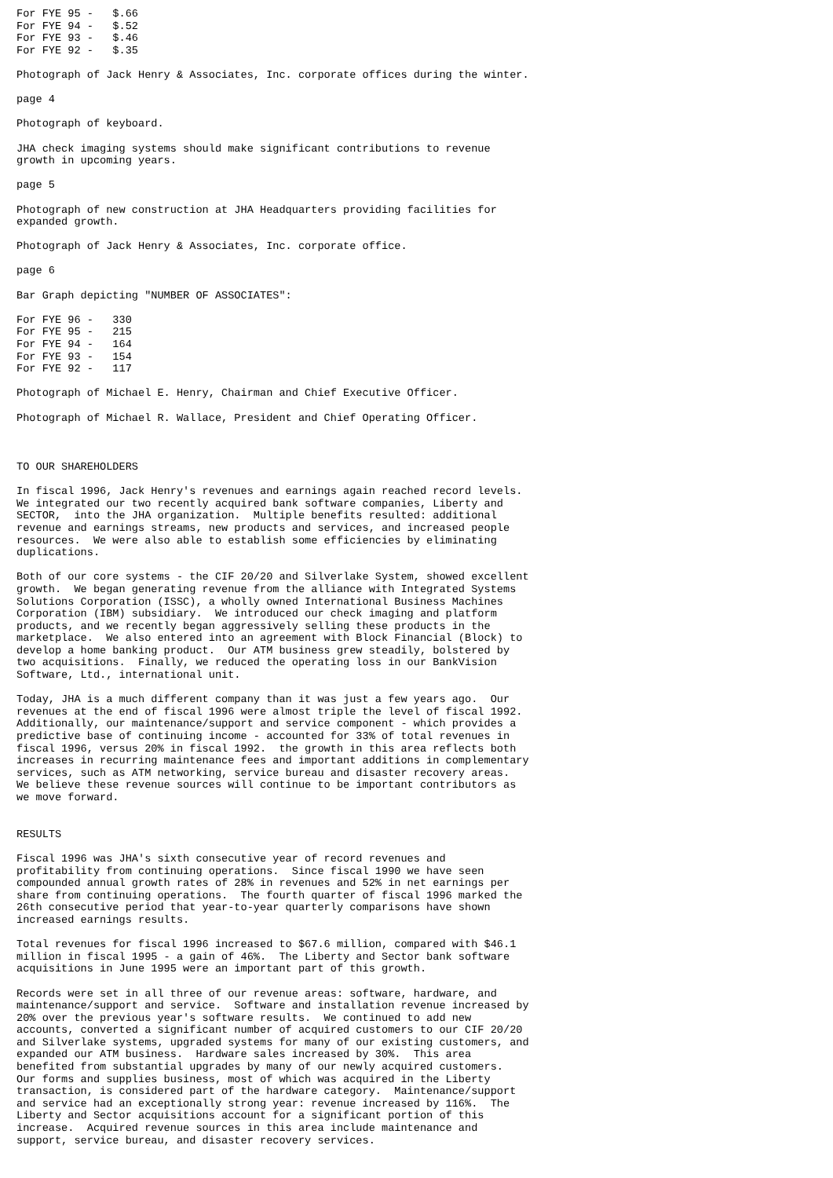For FYE 95 -   $.66
For FYE 94 -   $.52
For FYE 93 -   $.46
For FYE 92 -   $.35

Photograph of Jack Henry & Associates, Inc. corporate offices during the winter.

page 4

Photograph of keyboard.

JHA check imaging systems should make significant contributions to revenue
growth in upcoming years.

page 5

Photograph of new construction at JHA Headquarters providing facilities for
expanded growth.

Photograph of Jack Henry & Associates, Inc. corporate office.

page 6

Bar Graph depicting "NUMBER OF ASSOCIATES":

For FYE 96 -   330
For FYE 95 -   215
For FYE 94 -   164
For FYE 93 -   154
For FYE 92 -   117

Photograph of Michael E. Henry, Chairman and Chief Executive Officer.

Photograph of Michael R. Wallace, President and Chief Operating Officer.



TO OUR SHAREHOLDERS

In fiscal 1996, Jack Henry's revenues and earnings again reached record levels.
We integrated our two recently acquired bank software companies, Liberty and
SECTOR,  into the JHA organization.  Multiple benefits resulted: additional
revenue and earnings streams, new products and services, and increased people
resources.  We were also able to establish some efficiencies by eliminating
duplications.

Both of our core systems - the CIF 20/20 and Silverlake System, showed excellent
growth.  We began generating revenue from the alliance with Integrated Systems
Solutions Corporation (ISSC), a wholly owned International Business Machines
Corporation (IBM) subsidiary.  We introduced our check imaging and platform
products, and we recently began aggressively selling these products in the
marketplace.  We also entered into an agreement with Block Financial (Block) to
develop a home banking product.  Our ATM business grew steadily, bolstered by
two acquisitions.  Finally, we reduced the operating loss in our BankVision
Software, Ltd., international unit.

Today, JHA is a much different company than it was just a few years ago.  Our
revenues at the end of fiscal 1996 were almost triple the level of fiscal 1992.
Additionally, our maintenance/support and service component - which provides a
predictive base of continuing income - accounted for 33% of total revenues in
fiscal 1996, versus 20% in fiscal 1992.  the growth in this area reflects both
increases in recurring maintenance fees and important additions in complementary
services, such as ATM networking, service bureau and disaster recovery areas.
We believe these revenue sources will continue to be important contributors as
we move forward.


RESULTS

Fiscal 1996 was JHA's sixth consecutive year of record revenues and
profitability from continuing operations.  Since fiscal 1990 we have seen
compounded annual growth rates of 28% in revenues and 52% in net earnings per
share from continuing operations.  The fourth quarter of fiscal 1996 marked the
26th consecutive period that year-to-year quarterly comparisons have shown
increased earnings results.

Total revenues for fiscal 1996 increased to $67.6 million, compared with $46.1
million in fiscal 1995 - a gain of 46%.  The Liberty and Sector bank software
acquisitions in June 1995 were an important part of this growth.

Records were set in all three of our revenue areas: software, hardware, and
maintenance/support and service.  Software and installation revenue increased by
20% over the previous year's software results.  We continued to add new
accounts, converted a significant number of acquired customers to our CIF 20/20
and Silverlake systems, upgraded systems for many of our existing customers, and
expanded our ATM business.  Hardware sales increased by 30%.  This area
benefited from substantial upgrades by many of our newly acquired customers.
Our forms and supplies business, most of which was acquired in the Liberty
transaction, is considered part of the hardware category.  Maintenance/support
and service had an exceptionally strong year: revenue increased by 116%.  The
Liberty and Sector acquisitions account for a significant portion of this
increase.  Acquired revenue sources in this area include maintenance and
support, service bureau, and disaster recovery services.